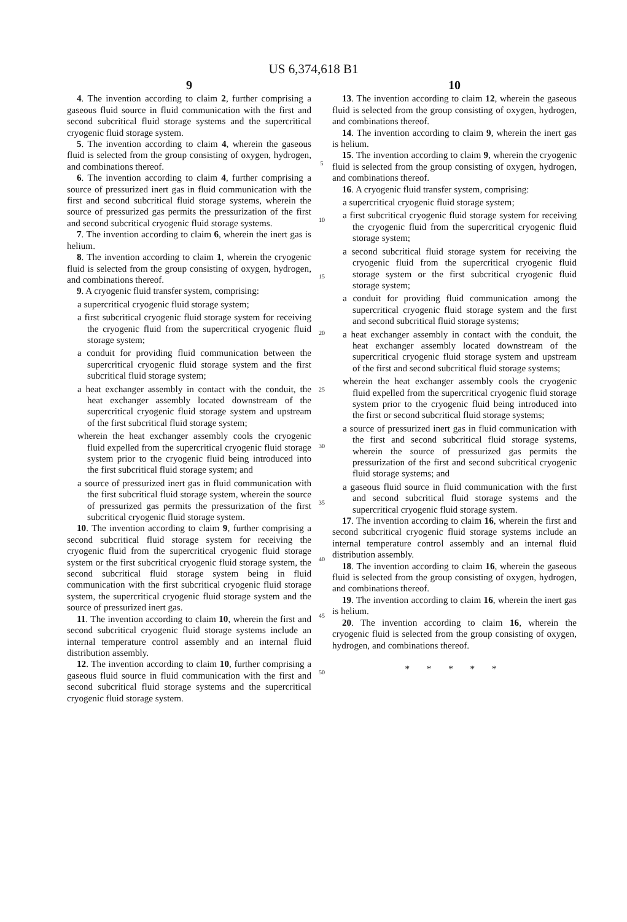US 6,374,618 B1
9
4. The invention according to claim 2, further comprising a gaseous fluid source in fluid communication with the first and second subcritical fluid storage systems and the supercritical cryogenic fluid storage system.
5. The invention according to claim 4, wherein the gaseous fluid is selected from the group consisting of oxygen, hydrogen, and combinations thereof.
6. The invention according to claim 4, further comprising a source of pressurized inert gas in fluid communication with the first and second subcritical fluid storage systems, wherein the source of pressurized gas permits the pressurization of the first and second subcritical cryogenic fluid storage systems.
7. The invention according to claim 6, wherein the inert gas is helium.
8. The invention according to claim 1, wherein the cryogenic fluid is selected from the group consisting of oxygen, hydrogen, and combinations thereof.
9. A cryogenic fluid transfer system, comprising:
a supercritical cryogenic fluid storage system;
a first subcritical cryogenic fluid storage system for receiving the cryogenic fluid from the supercritical cryogenic fluid storage system;
a conduit for providing fluid communication between the supercritical cryogenic fluid storage system and the first subcritical fluid storage system;
a heat exchanger assembly in contact with the conduit, the heat exchanger assembly located downstream of the supercritical cryogenic fluid storage system and upstream of the first subcritical fluid storage system;
wherein the heat exchanger assembly cools the cryogenic fluid expelled from the supercritical cryogenic fluid storage system prior to the cryogenic fluid being introduced into the first subcritical fluid storage system; and
a source of pressurized inert gas in fluid communication with the first subcritical fluid storage system, wherein the source of pressurized gas permits the pressurization of the first subcritical cryogenic fluid storage system.
10. The invention according to claim 9, further comprising a second subcritical fluid storage system for receiving the cryogenic fluid from the supercritical cryogenic fluid storage system or the first subcritical cryogenic fluid storage system, the second subcritical fluid storage system being in fluid communication with the first subcritical cryogenic fluid storage system, the supercritical cryogenic fluid storage system and the source of pressurized inert gas.
11. The invention according to claim 10, wherein the first and second subcritical cryogenic fluid storage systems include an internal temperature control assembly and an internal fluid distribution assembly.
12. The invention according to claim 10, further comprising a gaseous fluid source in fluid communication with the first and second subcritical fluid storage systems and the supercritical cryogenic fluid storage system.
5
10
15
20
25
30
35
40
45
50
10
13. The invention according to claim 12, wherein the gaseous fluid is selected from the group consisting of oxygen, hydrogen, and combinations thereof.
14. The invention according to claim 9, wherein the inert gas is helium.
15. The invention according to claim 9, wherein the cryogenic fluid is selected from the group consisting of oxygen, hydrogen, and combinations thereof.
16. A cryogenic fluid transfer system, comprising:
a supercritical cryogenic fluid storage system;
a first subcritical cryogenic fluid storage system for receiving the cryogenic fluid from the supercritical cryogenic fluid storage system;
a second subcritical fluid storage system for receiving the cryogenic fluid from the supercritical cryogenic fluid storage system or the first subcritical cryogenic fluid storage system;
a conduit for providing fluid communication among the supercritical cryogenic fluid storage system and the first and second subcritical fluid storage systems;
a heat exchanger assembly in contact with the conduit, the heat exchanger assembly located downstream of the supercritical cryogenic fluid storage system and upstream of the first and second subcritical fluid storage systems;
wherein the heat exchanger assembly cools the cryogenic fluid expelled from the supercritical cryogenic fluid storage system prior to the cryogenic fluid being introduced into the first or second subcritical fluid storage systems;
a source of pressurized inert gas in fluid communication with the first and second subcritical fluid storage systems, wherein the source of pressurized gas permits the pressurization of the first and second subcritical cryogenic fluid storage systems; and
a gaseous fluid source in fluid communication with the first and second subcritical fluid storage systems and the supercritical cryogenic fluid storage system.
17. The invention according to claim 16, wherein the first and second subcritical cryogenic fluid storage systems include an internal temperature control assembly and an internal fluid distribution assembly.
18. The invention according to claim 16, wherein the gaseous fluid is selected from the group consisting of oxygen, hydrogen, and combinations thereof.
19. The invention according to claim 16, wherein the inert gas is helium.
20. The invention according to claim 16, wherein the cryogenic fluid is selected from the group consisting of oxygen, hydrogen, and combinations thereof.
* * * * *